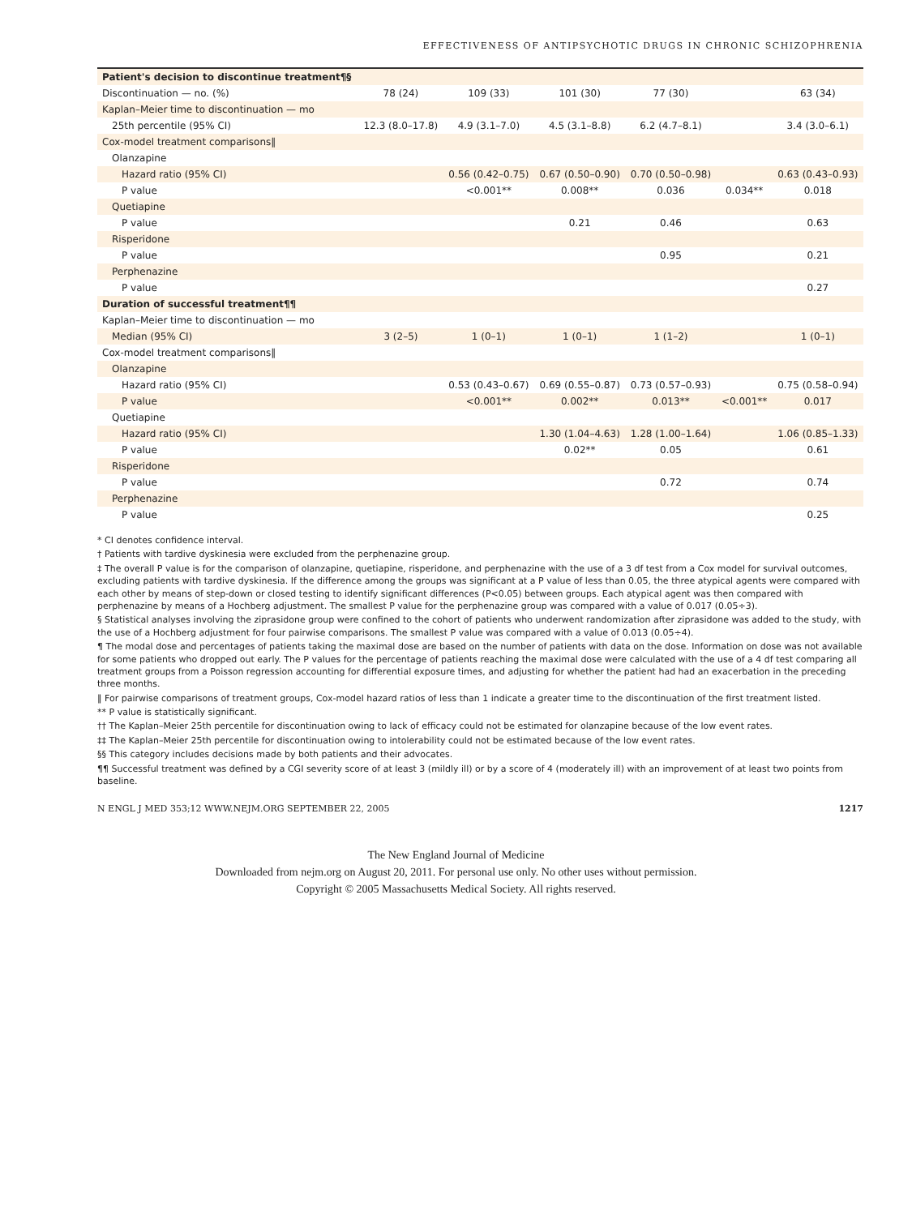EFFECTIVENESS OF ANTIPSYCHOTIC DRUGS IN CHRONIC SCHIZOPHRENIA
| Patient's decision to discontinue treatment¶§ | | | | | | |
| Discontinuation — no. (%) | 78 (24) | 109 (33) | 101 (30) | 77 (30) | | 63 (34) |
| Kaplan–Meier time to discontinuation — mo | | | | | | |
| 25th percentile (95% CI) | 12.3 (8.0–17.8) | 4.9 (3.1–7.0) | 4.5 (3.1–8.8) | 6.2 (4.7–8.1) | | 3.4 (3.0–6.1) |
| Cox-model treatment comparisons‖ | | | | | | |
| Olanzapine | | | | | | |
| Hazard ratio (95% CI) | | 0.56 (0.42–0.75) | 0.67 (0.50–0.90) | 0.70 (0.50–0.98) | | 0.63 (0.43–0.93) |
| P value | | <0.001** | 0.008** | 0.036 | 0.034** | 0.018 |
| Quetiapine | | | | | | |
| P value | | | 0.21 | 0.46 | | 0.63 |
| Risperidone | | | | | | |
| P value | | | | 0.95 | | 0.21 |
| Perphenazine | | | | | | |
| P value | | | | | | 0.27 |
| Duration of successful treatment¶¶ | | | | | | |
| Kaplan–Meier time to discontinuation — mo | | | | | | |
| Median (95% CI) | 3 (2–5) | 1 (0–1) | 1 (0–1) | 1 (1–2) | | 1 (0–1) |
| Cox-model treatment comparisons‖ | | | | | | |
| Olanzapine | | | | | | |
| Hazard ratio (95% CI) | | 0.53 (0.43–0.67) | 0.69 (0.55–0.87) | 0.73 (0.57–0.93) | | 0.75 (0.58–0.94) |
| P value | | <0.001** | 0.002** | 0.013** | <0.001** | 0.017 |
| Quetiapine | | | | | | |
| Hazard ratio (95% CI) | | | 1.30 (1.04–4.63) | 1.28 (1.00–1.64) | | 1.06 (0.85–1.33) |
| P value | | | 0.02** | 0.05 | | 0.61 |
| Risperidone | | | | | | |
| P value | | | | 0.72 | | 0.74 |
| Perphenazine | | | | | | |
| P value | | | | | | 0.25 |
* CI denotes confidence interval.
† Patients with tardive dyskinesia were excluded from the perphenazine group.
‡ The overall P value is for the comparison of olanzapine, quetiapine, risperidone, and perphenazine with the use of a 3 df test from a Cox model for survival outcomes, excluding patients with tardive dyskinesia. If the difference among the groups was significant at a P value of less than 0.05, the three atypical agents were compared with each other by means of step-down or closed testing to identify significant differences (P<0.05) between groups. Each atypical agent was then compared with perphenazine by means of a Hochberg adjustment. The smallest P value for the perphenazine group was compared with a value of 0.017 (0.05÷3).
§ Statistical analyses involving the ziprasidone group were confined to the cohort of patients who underwent randomization after ziprasidone was added to the study, with the use of a Hochberg adjustment for four pairwise comparisons. The smallest P value was compared with a value of 0.013 (0.05÷4).
¶ The modal dose and percentages of patients taking the maximal dose are based on the number of patients with data on the dose. Information on dose was not available for some patients who dropped out early. The P values for the percentage of patients reaching the maximal dose were calculated with the use of a 4 df test comparing all treatment groups from a Poisson regression accounting for differential exposure times, and adjusting for whether the patient had had an exacerbation in the preceding three months.
‖ For pairwise comparisons of treatment groups, Cox-model hazard ratios of less than 1 indicate a greater time to the discontinuation of the first treatment listed.
** P value is statistically significant.
†† The Kaplan–Meier 25th percentile for discontinuation owing to lack of efficacy could not be estimated for olanzapine because of the low event rates.
‡‡ The Kaplan–Meier 25th percentile for discontinuation owing to intolerability could not be estimated because of the low event rates.
§§ This category includes decisions made by both patients and their advocates.
¶¶ Successful treatment was defined by a CGI severity score of at least 3 (mildly ill) or by a score of 4 (moderately ill) with an improvement of at least two points from baseline.
N ENGL J MED 353;12 WWW.NEJM.ORG SEPTEMBER 22, 2005 1217
The New England Journal of Medicine
Downloaded from nejm.org on August 20, 2011. For personal use only. No other uses without permission.
Copyright © 2005 Massachusetts Medical Society. All rights reserved.